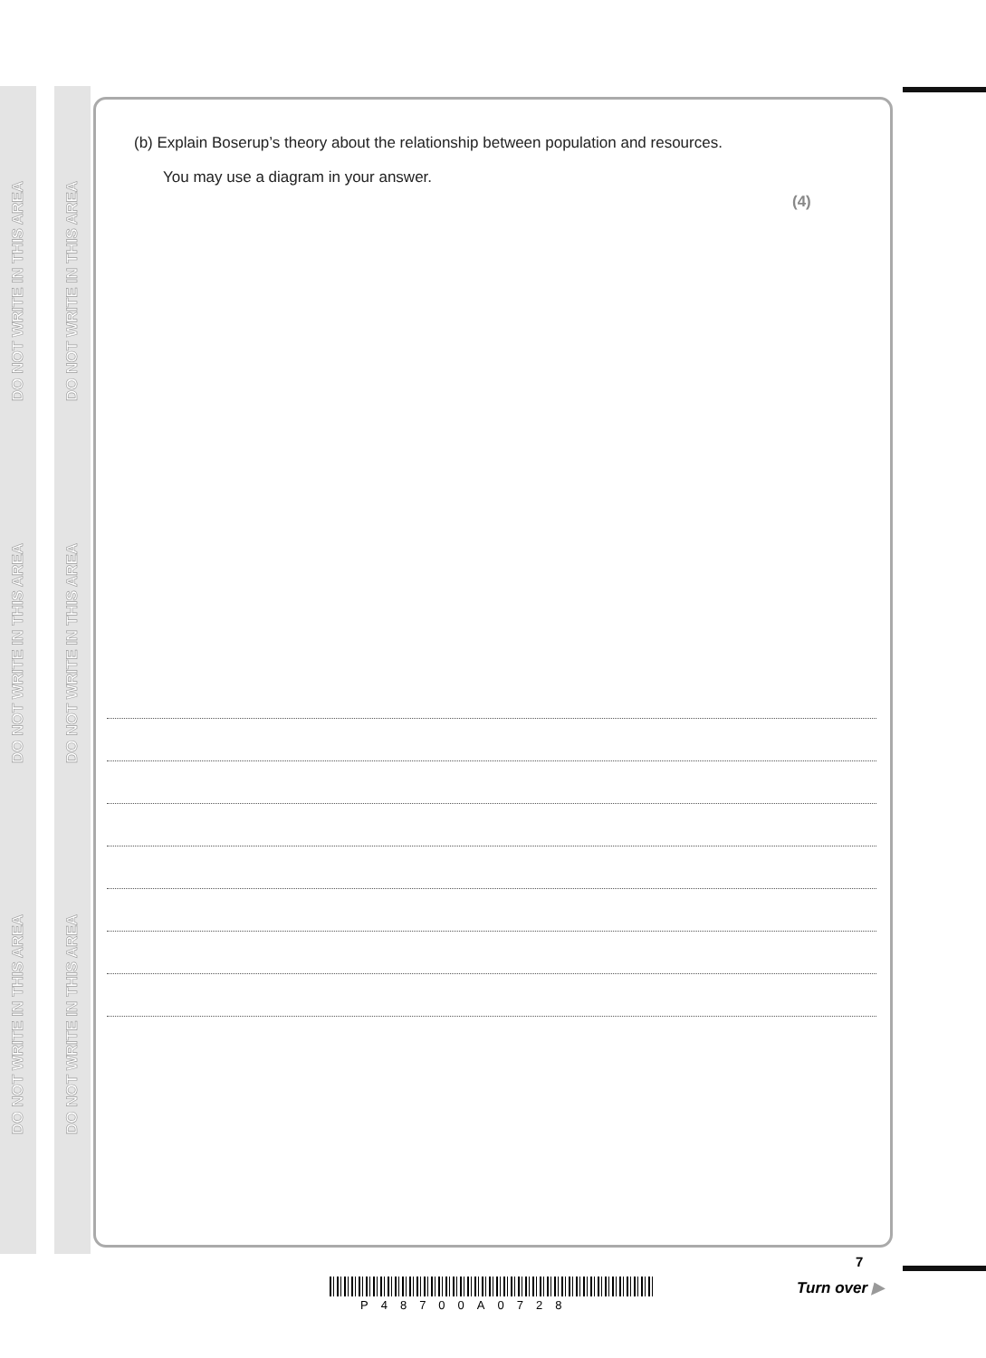DO NOT WRITE IN THIS AREA
DO NOT WRITE IN THIS AREA
DO NOT WRITE IN THIS AREA
DO NOT WRITE IN THIS AREA
DO NOT WRITE IN THIS AREA
DO NOT WRITE IN THIS AREA
(b) Explain Boserup’s theory about the relationship between population and resources.
You may use a diagram in your answer.
(4)
P48700A0728
7
Turn over ▶